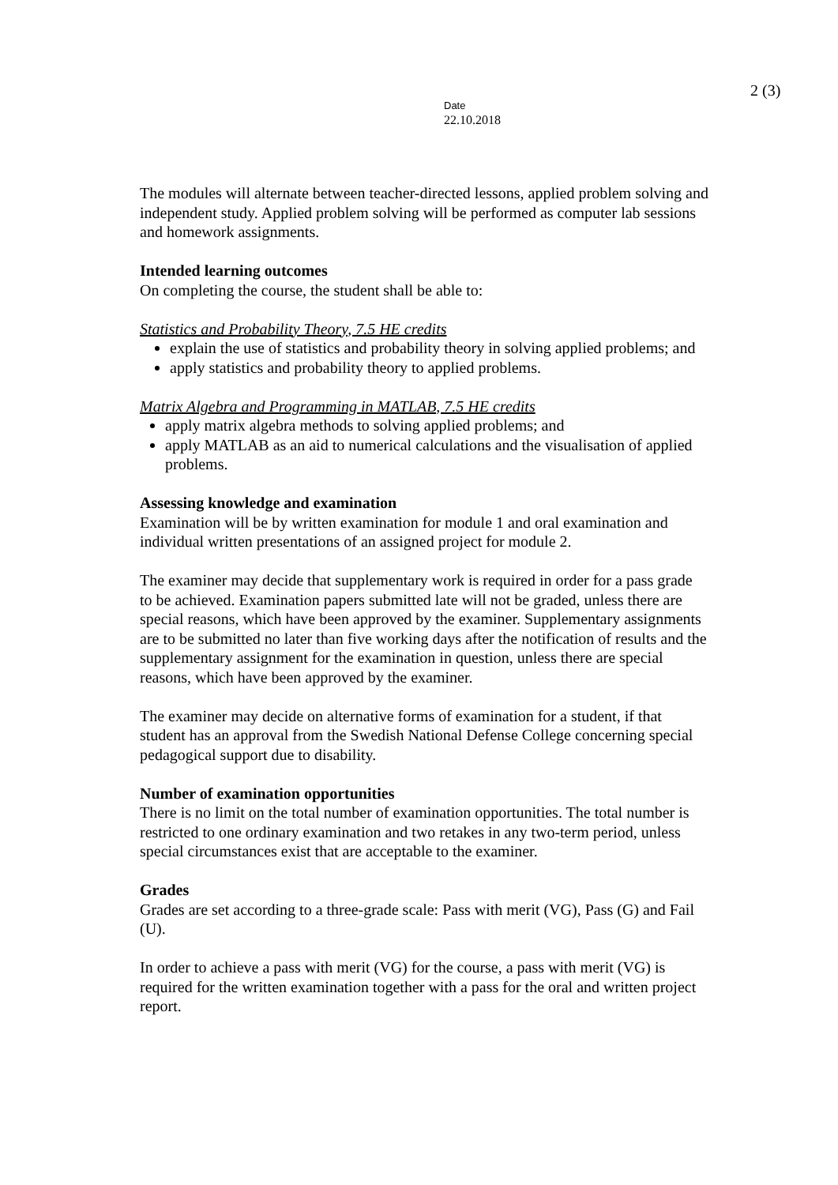2 (3)
Date
22.10.2018
The modules will alternate between teacher-directed lessons, applied problem solving and independent study. Applied problem solving will be performed as computer lab sessions and homework assignments.
Intended learning outcomes
On completing the course, the student shall be able to:
Statistics and Probability Theory, 7.5 HE credits
explain the use of statistics and probability theory in solving applied problems; and
apply statistics and probability theory to applied problems.
Matrix Algebra and Programming in MATLAB, 7.5 HE credits
apply matrix algebra methods to solving applied problems; and
apply MATLAB as an aid to numerical calculations and the visualisation of applied problems.
Assessing knowledge and examination
Examination will be by written examination for module 1 and oral examination and individual written presentations of an assigned project for module 2.
The examiner may decide that supplementary work is required in order for a pass grade to be achieved. Examination papers submitted late will not be graded, unless there are special reasons, which have been approved by the examiner. Supplementary assignments are to be submitted no later than five working days after the notification of results and the supplementary assignment for the examination in question, unless there are special reasons, which have been approved by the examiner.
The examiner may decide on alternative forms of examination for a student, if that student has an approval from the Swedish National Defense College concerning special pedagogical support due to disability.
Number of examination opportunities
There is no limit on the total number of examination opportunities. The total number is restricted to one ordinary examination and two retakes in any two-term period, unless special circumstances exist that are acceptable to the examiner.
Grades
Grades are set according to a three-grade scale: Pass with merit (VG), Pass (G) and Fail (U).
In order to achieve a pass with merit (VG) for the course, a pass with merit (VG) is required for the written examination together with a pass for the oral and written project report.